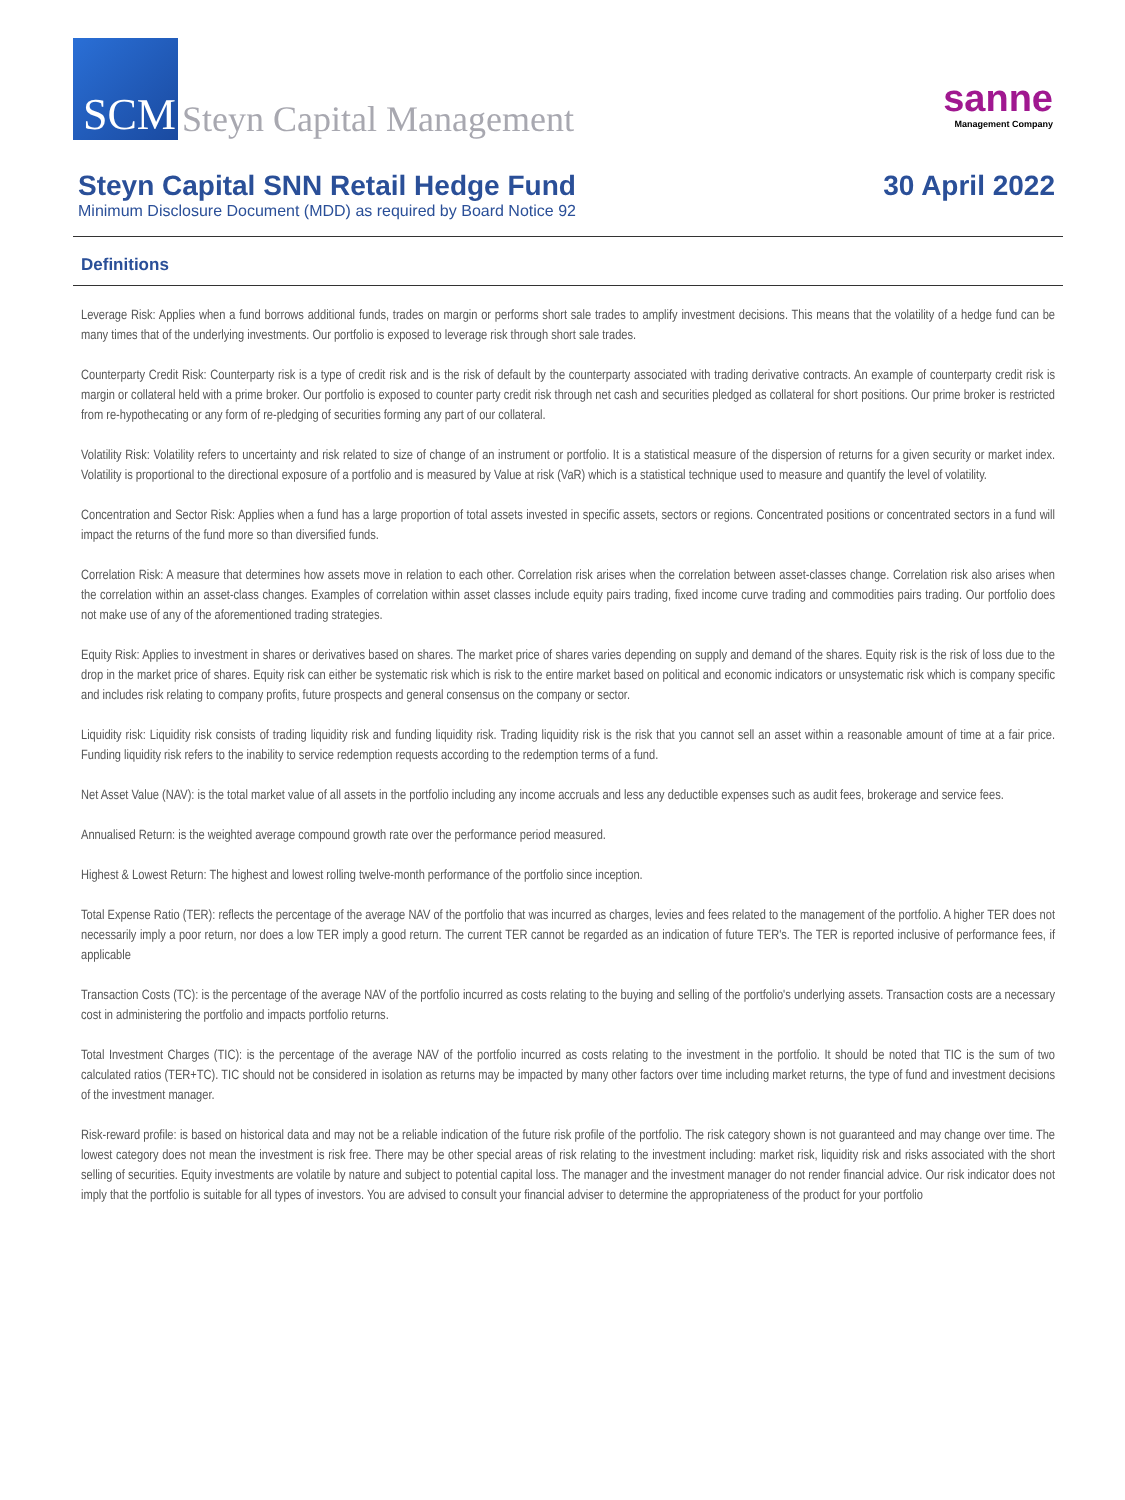SCM
Steyn Capital Management
sanne
Management Company
Steyn Capital SNN Retail Hedge Fund
Minimum Disclosure Document (MDD) as required by Board Notice 92
30 April 2022
Definitions
Leverage Risk: Applies when a fund borrows additional funds, trades on margin or performs short sale trades to amplify investment decisions. This means that the volatility of a hedge fund can be many times that of the underlying investments. Our portfolio is exposed to leverage risk through short sale trades.
Counterparty Credit Risk: Counterparty risk is a type of credit risk and is the risk of default by the counterparty associated with trading derivative contracts. An example of counterparty credit risk is margin or collateral held with a prime broker. Our portfolio is exposed to counter party credit risk through net cash and securities pledged as collateral for short positions. Our prime broker is restricted from re-hypothecating or any form of re-pledging of securities forming any part of our collateral.
Volatility Risk: Volatility refers to uncertainty and risk related to size of change of an instrument or portfolio. It is a statistical measure of the dispersion of returns for a given security or market index. Volatility is proportional to the directional exposure of a portfolio and is measured by Value at risk (VaR) which is a statistical technique used to measure and quantify the level of volatility.
Concentration and Sector Risk: Applies when a fund has a large proportion of total assets invested in specific assets, sectors or regions. Concentrated positions or concentrated sectors in a fund will impact the returns of the fund more so than diversified funds.
Correlation Risk: A measure that determines how assets move in relation to each other. Correlation risk arises when the correlation between asset-classes change. Correlation risk also arises when the correlation within an asset-class changes. Examples of correlation within asset classes include equity pairs trading, fixed income curve trading and commodities pairs trading. Our portfolio does not make use of any of the aforementioned trading strategies.
Equity Risk: Applies to investment in shares or derivatives based on shares. The market price of shares varies depending on supply and demand of the shares. Equity risk is the risk of loss due to the drop in the market price of shares. Equity risk can either be systematic risk which is risk to the entire market based on political and economic indicators or unsystematic risk which is company specific and includes risk relating to company profits, future prospects and general consensus on the company or sector.
Liquidity risk: Liquidity risk consists of trading liquidity risk and funding liquidity risk. Trading liquidity risk is the risk that you cannot sell an asset within a reasonable amount of time at a fair price. Funding liquidity risk refers to the inability to service redemption requests according to the redemption terms of a fund.
Net Asset Value (NAV): is the total market value of all assets in the portfolio including any income accruals and less any deductible expenses such as audit fees, brokerage and service fees.
Annualised Return: is the weighted average compound growth rate over the performance period measured.
Highest & Lowest Return: The highest and lowest rolling twelve-month performance of the portfolio since inception.
Total Expense Ratio (TER): reflects the percentage of the average NAV of the portfolio that was incurred as charges, levies and fees related to the management of the portfolio. A higher TER does not necessarily imply a poor return, nor does a low TER imply a good return. The current TER cannot be regarded as an indication of future TER's. The TER is reported inclusive of performance fees, if applicable
Transaction Costs (TC): is the percentage of the average NAV of the portfolio incurred as costs relating to the buying and selling of the portfolio's underlying assets. Transaction costs are a necessary cost in administering the portfolio and impacts portfolio returns.
Total Investment Charges (TIC): is the percentage of the average NAV of the portfolio incurred as costs relating to the investment in the portfolio. It should be noted that TIC is the sum of two calculated ratios (TER+TC). TIC should not be considered in isolation as returns may be impacted by many other factors over time including market returns, the type of fund and investment decisions of the investment manager.
Risk-reward profile: is based on historical data and may not be a reliable indication of the future risk profile of the portfolio. The risk category shown is not guaranteed and may change over time. The lowest category does not mean the investment is risk free. There may be other special areas of risk relating to the investment including: market risk, liquidity risk and risks associated with the short selling of securities. Equity investments are volatile by nature and subject to potential capital loss. The manager and the investment manager do not render financial advice. Our risk indicator does not imply that the portfolio is suitable for all types of investors. You are advised to consult your financial adviser to determine the appropriateness of the product for your portfolio